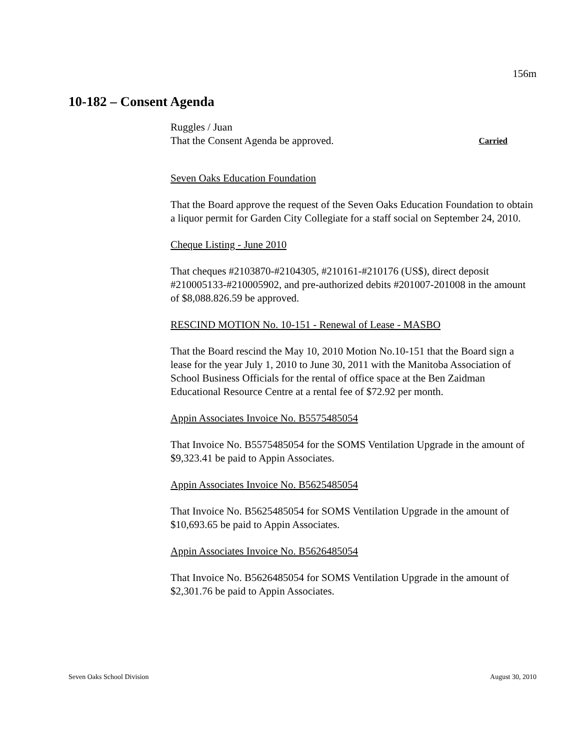156m
10-182 – Consent Agenda
Ruggles / Juan
That the Consent Agenda be approved. Carried
Seven Oaks Education Foundation
That the Board approve the request of the Seven Oaks Education Foundation to obtain a liquor permit for Garden City Collegiate for a staff social on September 24, 2010.
Cheque Listing - June 2010
That cheques #2103870-#2104305, #210161-#210176 (US$), direct deposit #210005133-#210005902, and pre-authorized debits #201007-201008 in the amount of $8,088.826.59 be approved.
RESCIND MOTION No. 10-151 - Renewal of Lease - MASBO
That the Board rescind the May 10, 2010 Motion No.10-151 that the Board sign a lease for the year July 1, 2010 to June 30, 2011 with the Manitoba Association of School Business Officials for the rental of office space at the Ben Zaidman Educational Resource Centre at a rental fee of $72.92 per month.
Appin Associates Invoice No. B5575485054
That Invoice No. B5575485054 for the SOMS Ventilation Upgrade in the amount of $9,323.41 be paid to Appin Associates.
Appin Associates Invoice No. B5625485054
That Invoice No. B5625485054 for SOMS Ventilation Upgrade in the amount of $10,693.65 be paid to Appin Associates.
Appin Associates Invoice No. B5626485054
That Invoice No. B5626485054 for SOMS Ventilation Upgrade in the amount of $2,301.76 be paid to Appin Associates.
Seven Oaks School Division August 30, 2010